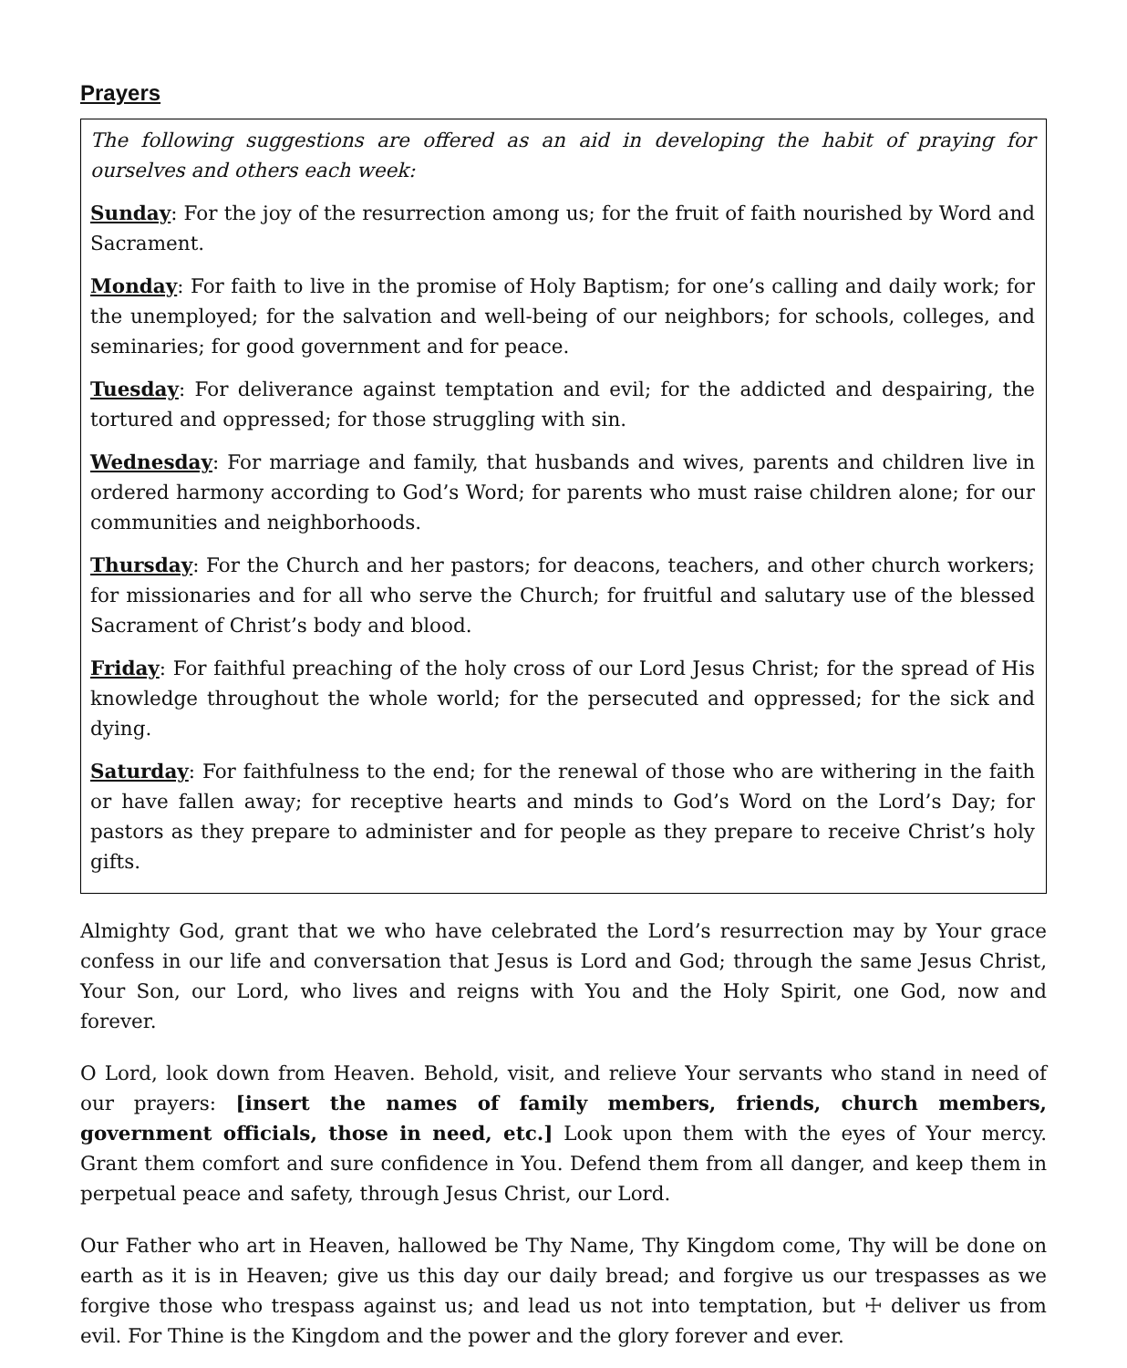Prayers
The following suggestions are offered as an aid in developing the habit of praying for ourselves and others each week:
Sunday: For the joy of the resurrection among us; for the fruit of faith nourished by Word and Sacrament.
Monday: For faith to live in the promise of Holy Baptism; for one’s calling and daily work; for the unemployed; for the salvation and well-being of our neighbors; for schools, colleges, and seminaries; for good government and for peace.
Tuesday: For deliverance against temptation and evil; for the addicted and despairing, the tortured and oppressed; for those struggling with sin.
Wednesday: For marriage and family, that husbands and wives, parents and children live in ordered harmony according to God’s Word; for parents who must raise children alone; for our communities and neighborhoods.
Thursday: For the Church and her pastors; for deacons, teachers, and other church workers; for missionaries and for all who serve the Church; for fruitful and salutary use of the blessed Sacrament of Christ’s body and blood.
Friday: For faithful preaching of the holy cross of our Lord Jesus Christ; for the spread of His knowledge throughout the whole world; for the persecuted and oppressed; for the sick and dying.
Saturday: For faithfulness to the end; for the renewal of those who are withering in the faith or have fallen away; for receptive hearts and minds to God’s Word on the Lord’s Day; for pastors as they prepare to administer and for people as they prepare to receive Christ’s holy gifts.
Almighty God, grant that we who have celebrated the Lord’s resurrection may by Your grace confess in our life and conversation that Jesus is Lord and God; through the same Jesus Christ, Your Son, our Lord, who lives and reigns with You and the Holy Spirit, one God, now and forever.
O Lord, look down from Heaven. Behold, visit, and relieve Your servants who stand in need of our prayers: [insert the names of family members, friends, church members, government officials, those in need, etc.] Look upon them with the eyes of Your mercy. Grant them comfort and sure confidence in You. Defend them from all danger, and keep them in perpetual peace and safety, through Jesus Christ, our Lord.
Our Father who art in Heaven, hallowed be Thy Name, Thy Kingdom come, Thy will be done on earth as it is in Heaven; give us this day our daily bread; and forgive us our trespasses as we forgive those who trespass against us; and lead us not into temptation, but ☩ deliver us from evil. For Thine is the Kingdom and the power and the glory forever and ever.